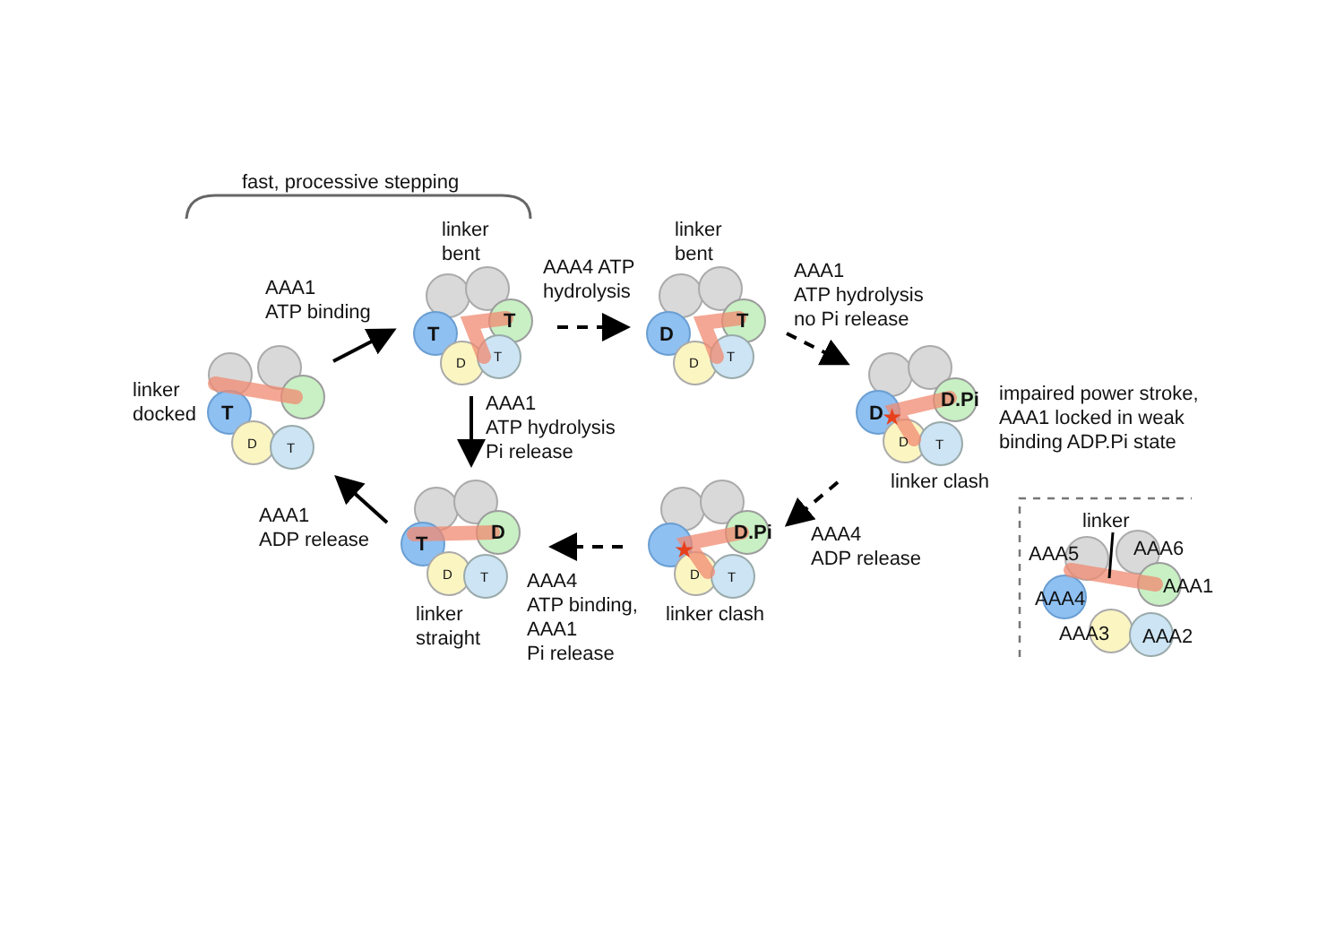fast, processive stepping
linker
docked
T
D
T
AAA1
ATP binding
linker
bent
T
T
D
T
AAA4 ATP
hydrolysis
AAA1
ATP hydrolysis
Pi release
linker
bent
D
T
D
T
AAA1
ATP hydrolysis
no Pi release
D
D.Pi
★
D
T
linker clash
impaired power stroke,
AAA1 locked in weak
binding ADP.Pi state
AAA4
ADP release
D.Pi
★
D
T
linker clash
AAA4
ATP binding,
AAA1
Pi release
T
D
D
T
linker
straight
AAA1
ADP release
linker
AAA5
AAA6
AAA4
AAA1
AAA3
AAA2